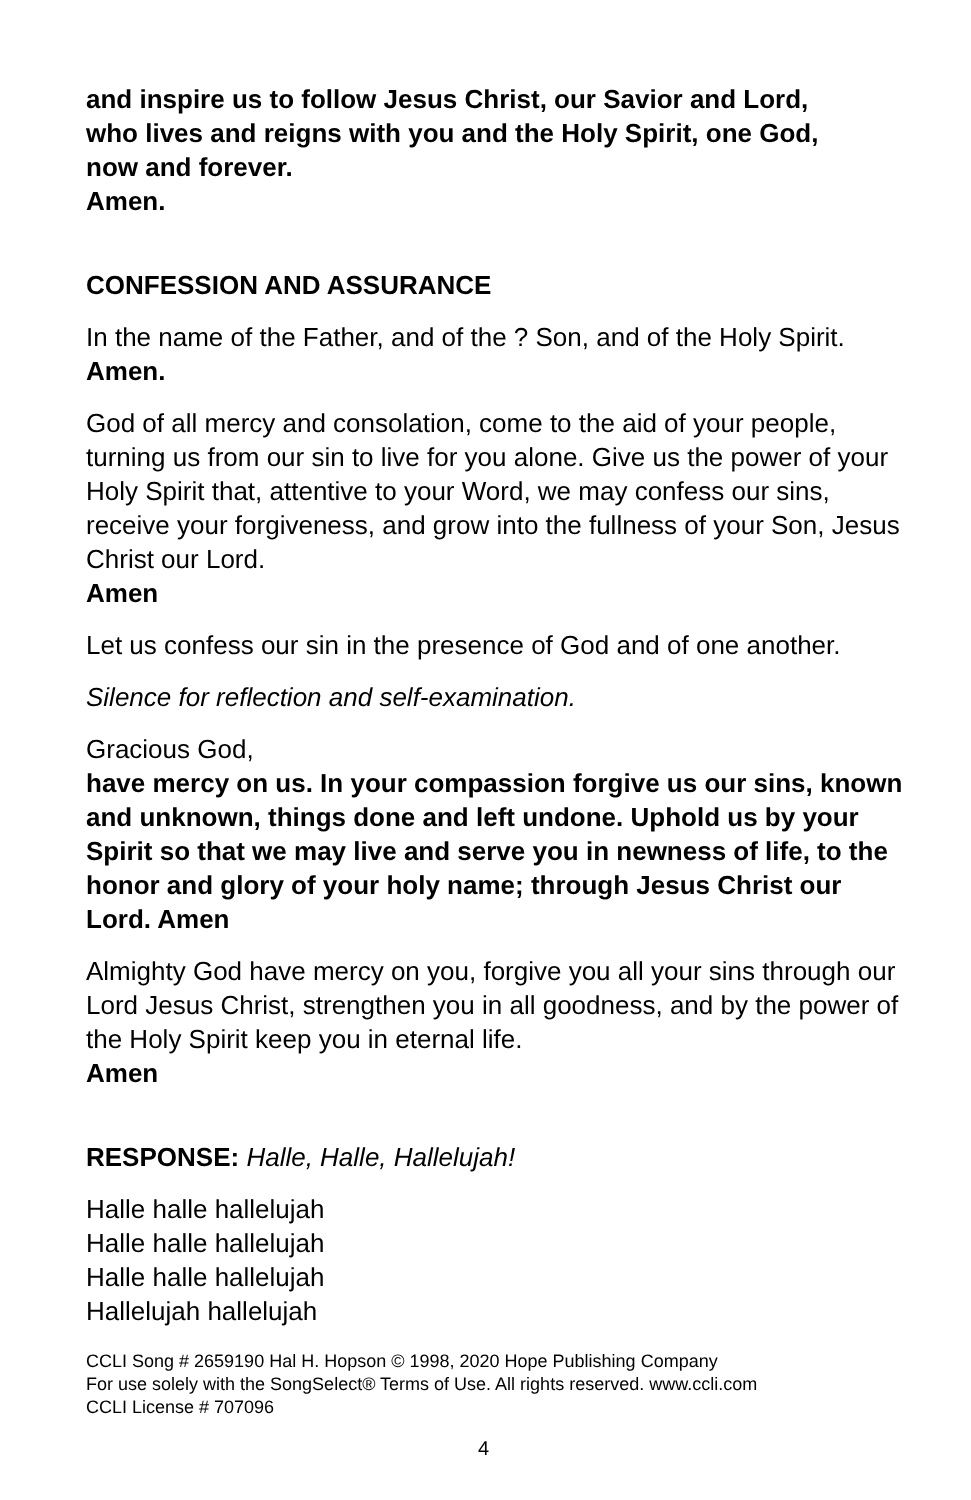and inspire us to follow Jesus Christ, our Savior and Lord,
who lives and reigns with you and the Holy Spirit, one God,
now and forever.
Amen.
CONFESSION AND ASSURANCE
In the name of the Father, and of the ? Son, and of the Holy Spirit.
Amen.
God of all mercy and consolation, come to the aid of your people, turning us from our sin to live for you alone. Give us the power of your Holy Spirit that, attentive to your Word, we may confess our sins, receive your forgiveness, and grow into the fullness of your Son, Jesus Christ our Lord.
Amen
Let us confess our sin in the presence of God and of one another.
Silence for reflection and self-examination.
Gracious God,
have mercy on us. In your compassion forgive us our sins, known and unknown, things done and left undone. Uphold us by your Spirit so that we may live and serve you in newness of life, to the honor and glory of your holy name; through Jesus Christ our Lord. Amen
Almighty God have mercy on you, forgive you all your sins through our Lord Jesus Christ, strengthen you in all goodness, and by the power of the Holy Spirit keep you in eternal life.
Amen
RESPONSE: Halle, Halle, Hallelujah!
Halle halle hallelujah
Halle halle hallelujah
Halle halle hallelujah
Hallelujah hallelujah
CCLI Song # 2659190 Hal H. Hopson © 1998, 2020 Hope Publishing Company
For use solely with the SongSelect® Terms of Use. All rights reserved. www.ccli.com
CCLI License # 707096
4